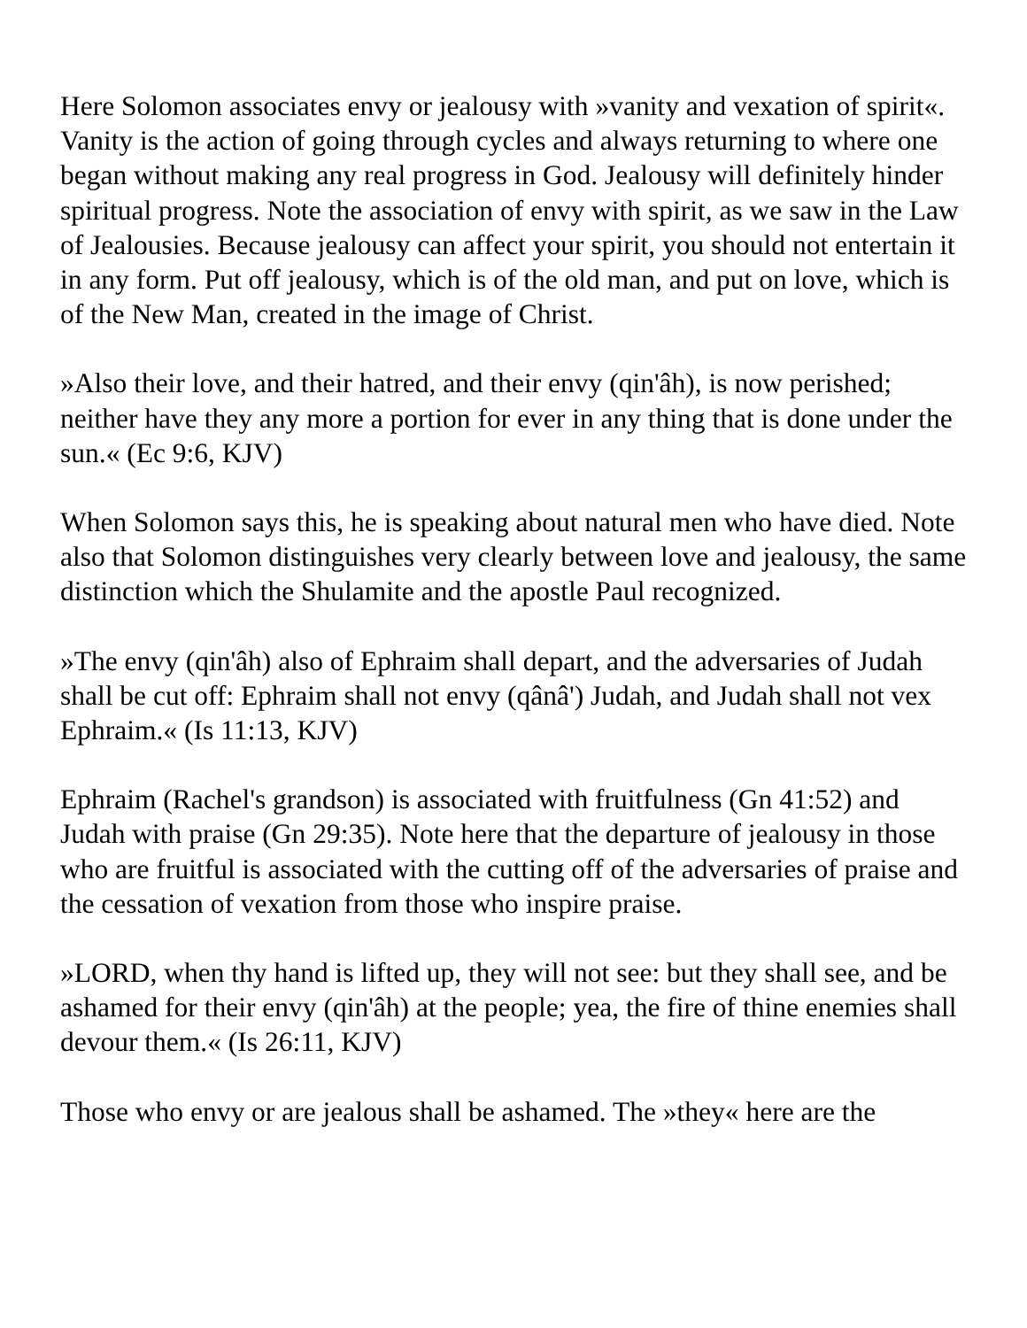Here Solomon associates envy or jealousy with »vanity and vexation of spirit«. Vanity is the action of going through cycles and always returning to where one began without making any real progress in God. Jealousy will definitely hinder spiritual progress. Note the association of envy with spirit, as we saw in the Law of Jealousies. Because jealousy can affect your spirit, you should not entertain it in any form. Put off jealousy, which is of the old man, and put on love, which is of the New Man, created in the image of Christ.
»Also their love, and their hatred, and their envy (qin'âh), is now perished; neither have they any more a portion for ever in any thing that is done under the sun.« (Ec 9:6, KJV)
When Solomon says this, he is speaking about natural men who have died. Note also that Solomon distinguishes very clearly between love and jealousy, the same distinction which the Shulamite and the apostle Paul recognized.
»The envy (qin'âh) also of Ephraim shall depart, and the adversaries of Judah shall be cut off: Ephraim shall not envy (qânâ') Judah, and Judah shall not vex Ephraim.« (Is 11:13, KJV)
Ephraim (Rachel's grandson) is associated with fruitfulness (Gn 41:52) and Judah with praise (Gn 29:35). Note here that the departure of jealousy in those who are fruitful is associated with the cutting off of the adversaries of praise and the cessation of vexation from those who inspire praise.
»LORD, when thy hand is lifted up, they will not see: but they shall see, and be ashamed for their envy (qin'âh) at the people; yea, the fire of thine enemies shall devour them.« (Is 26:11, KJV)
Those who envy or are jealous shall be ashamed. The »they« here are the